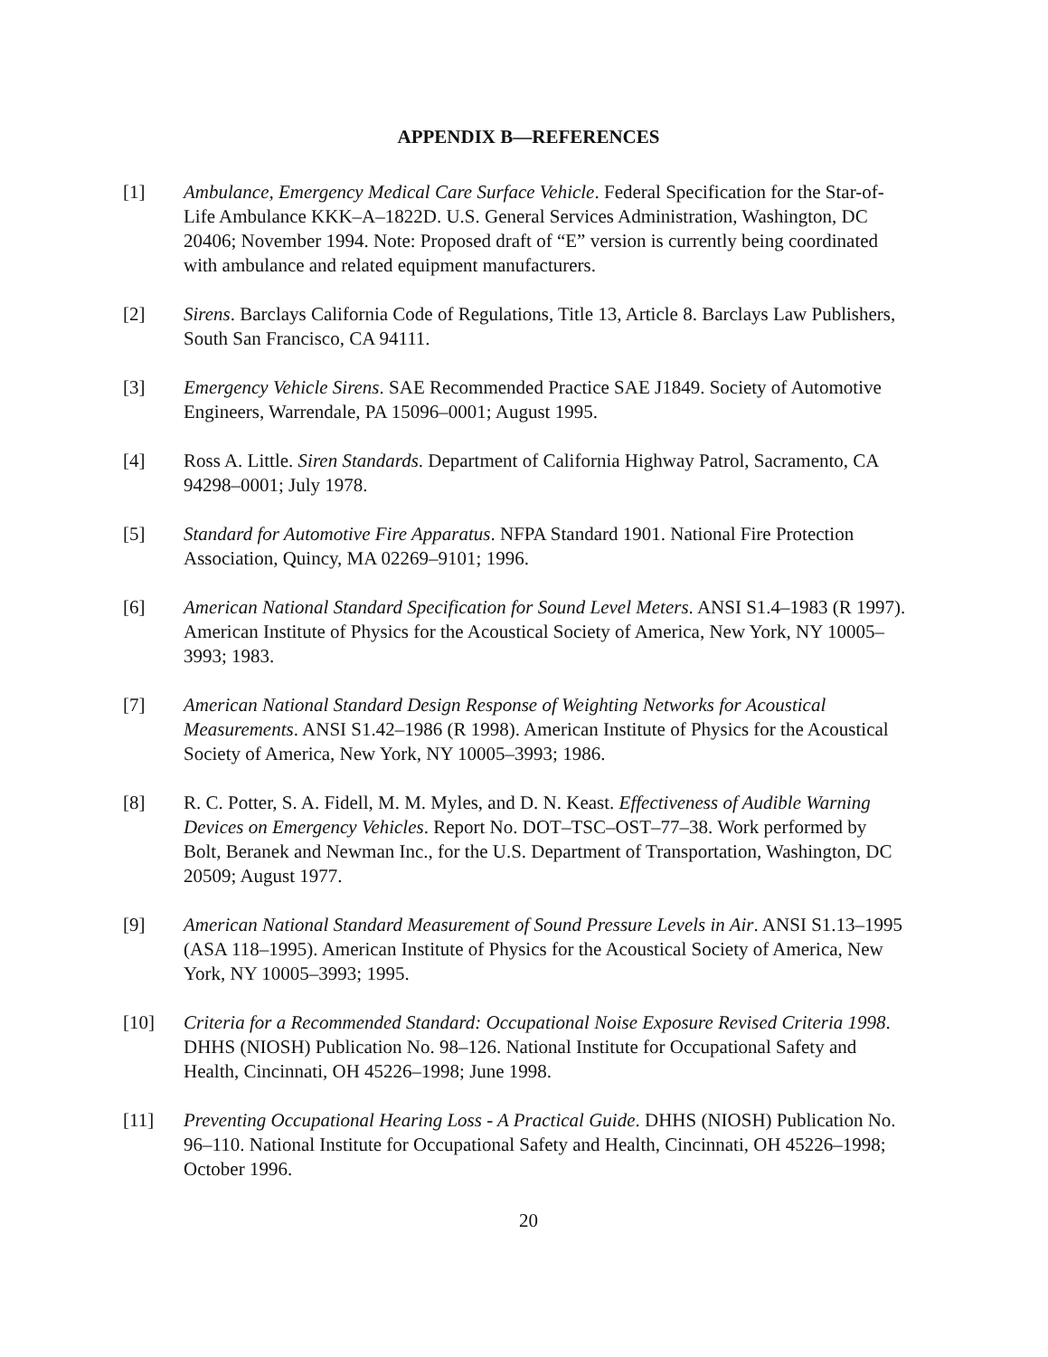APPENDIX B—REFERENCES
[1] Ambulance, Emergency Medical Care Surface Vehicle. Federal Specification for the Star-of-Life Ambulance KKK–A–1822D. U.S. General Services Administration, Washington, DC 20406; November 1994. Note: Proposed draft of “E” version is currently being coordinated with ambulance and related equipment manufacturers.
[2] Sirens. Barclays California Code of Regulations, Title 13, Article 8. Barclays Law Publishers, South San Francisco, CA 94111.
[3] Emergency Vehicle Sirens. SAE Recommended Practice SAE J1849. Society of Automotive Engineers, Warrendale, PA 15096–0001; August 1995.
[4] Ross A. Little. Siren Standards. Department of California Highway Patrol, Sacramento, CA 94298–0001; July 1978.
[5] Standard for Automotive Fire Apparatus. NFPA Standard 1901. National Fire Protection Association, Quincy, MA 02269–9101; 1996.
[6] American National Standard Specification for Sound Level Meters. ANSI S1.4–1983 (R 1997). American Institute of Physics for the Acoustical Society of America, New York, NY 10005–3993; 1983.
[7] American National Standard Design Response of Weighting Networks for Acoustical Measurements. ANSI S1.42–1986 (R 1998). American Institute of Physics for the Acoustical Society of America, New York, NY 10005–3993; 1986.
[8] R. C. Potter, S. A. Fidell, M. M. Myles, and D. N. Keast. Effectiveness of Audible Warning Devices on Emergency Vehicles. Report No. DOT–TSC–OST–77–38. Work performed by Bolt, Beranek and Newman Inc., for the U.S. Department of Transportation, Washington, DC 20509; August 1977.
[9] American National Standard Measurement of Sound Pressure Levels in Air. ANSI S1.13–1995 (ASA 118–1995). American Institute of Physics for the Acoustical Society of America, New York, NY 10005–3993; 1995.
[10] Criteria for a Recommended Standard: Occupational Noise Exposure Revised Criteria 1998. DHHS (NIOSH) Publication No. 98–126. National Institute for Occupational Safety and Health, Cincinnati, OH 45226–1998; June 1998.
[11] Preventing Occupational Hearing Loss - A Practical Guide. DHHS (NIOSH) Publication No. 96–110. National Institute for Occupational Safety and Health, Cincinnati, OH 45226–1998; October 1996.
20